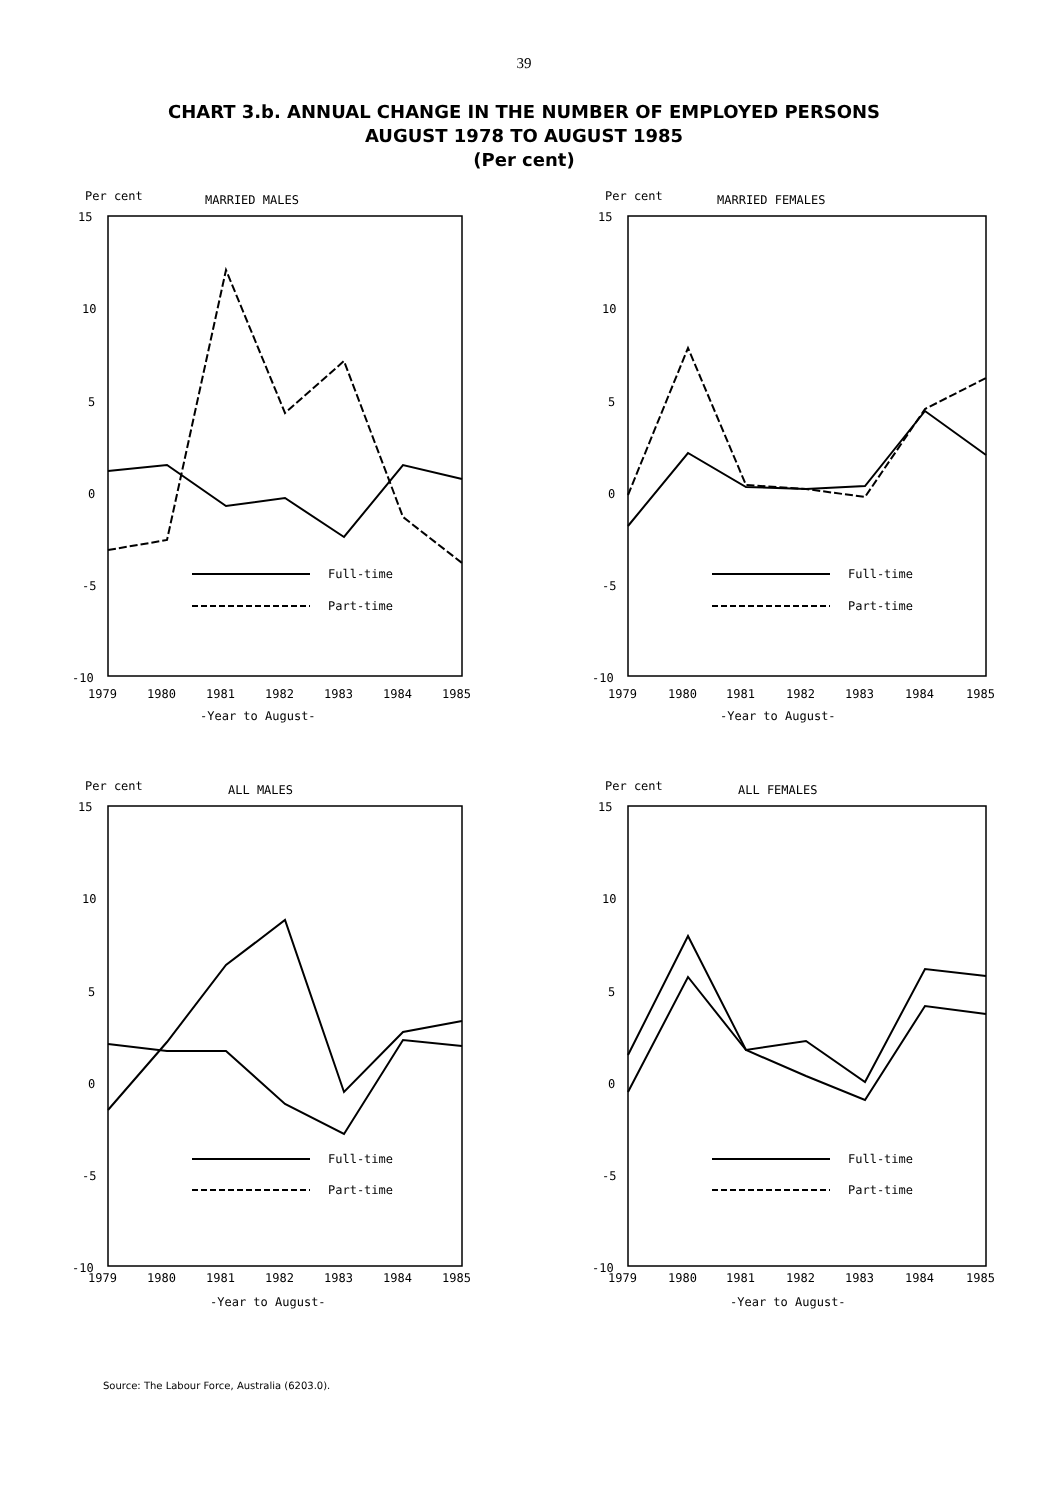39
CHART 3.b. ANNUAL CHANGE IN THE NUMBER OF EMPLOYED PERSONS
AUGUST 1978 TO AUGUST 1985
(Per cent)
Per cent
MARRIED MALES
15
10
5
0
-5
-10
Full-time
Part-time
1979
1980
1981
1982
1983
1984
1985
-Year to August-
Per cent
MARRIED FEMALES
15
10
5
0
-5
-10
Full-time
Part-time
1979
1980
1981
1982
1983
1984
1985
-Year to August-
Per cent
ALL MALES
15
10
5
0
-5
-10
Full-time
Part-time
1979
1980
1981
1982
1983
1984
1985
-Year to August-
Per cent
ALL FEMALES
15
10
5
0
-5
-10
Full-time
Part-time
1979
1980
1981
1982
1983
1984
1985
-Year to August-
Source: The Labour Force, Australia (6203.0).